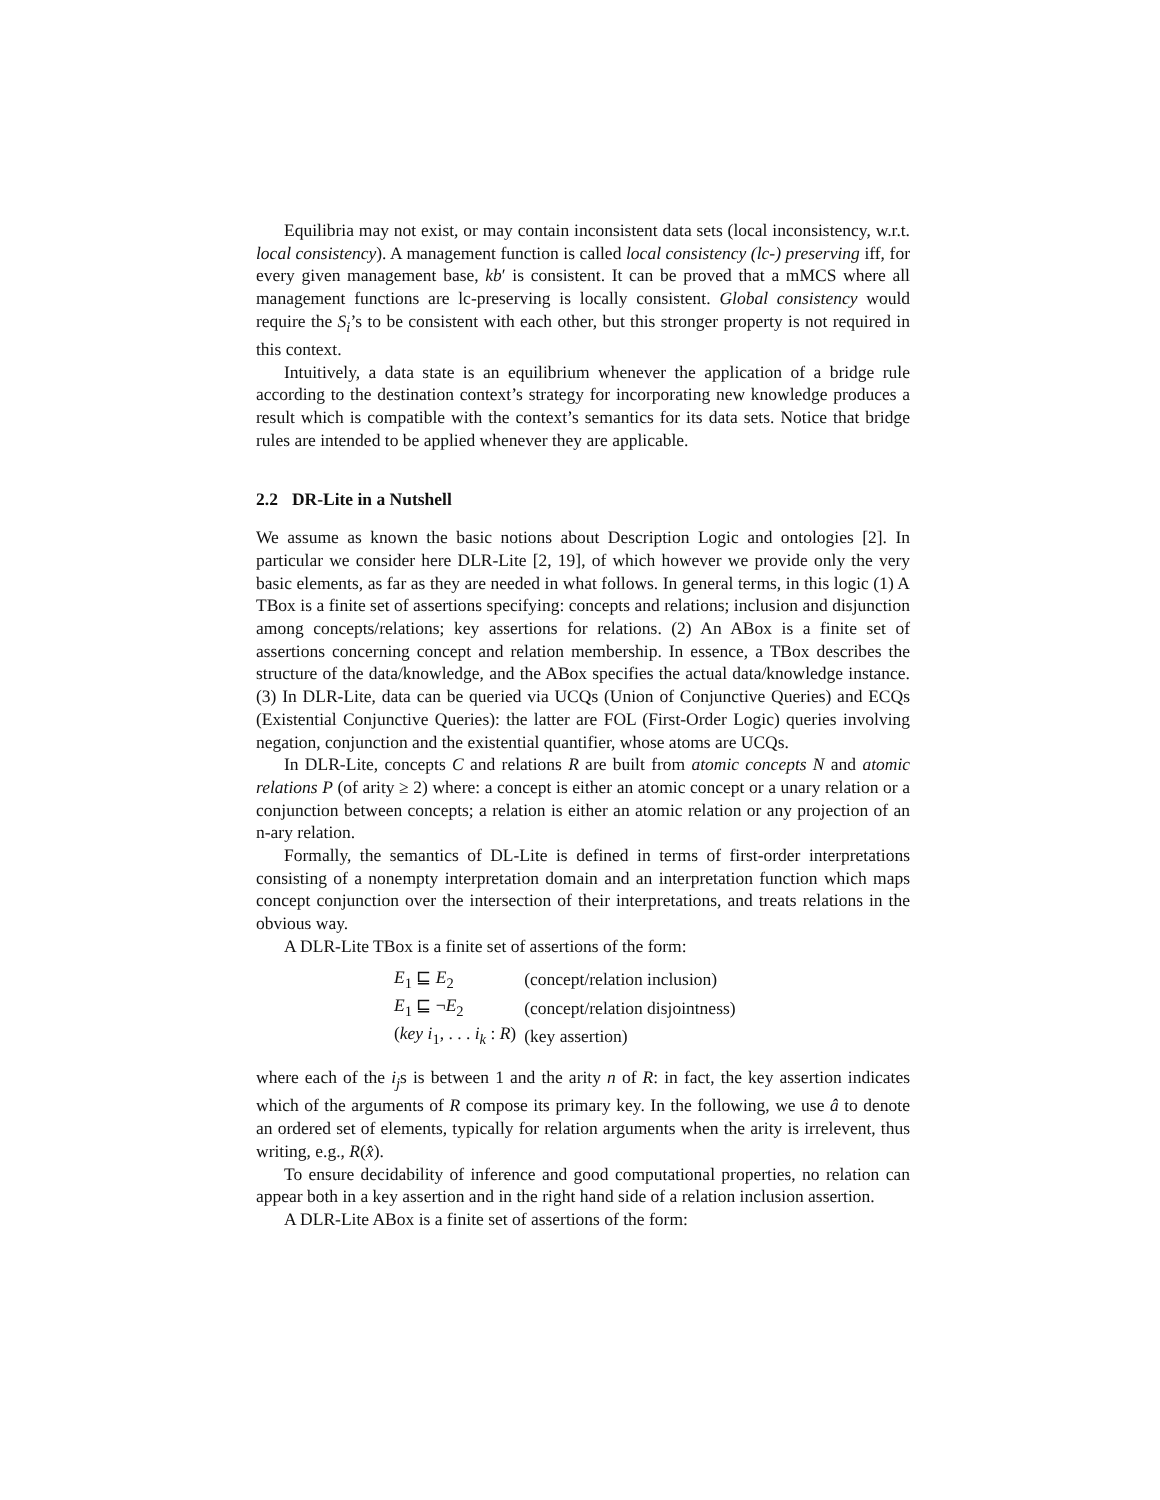Equilibria may not exist, or may contain inconsistent data sets (local inconsistency, w.r.t. local consistency). A management function is called local consistency (lc-) preserving iff, for every given management base, kb′ is consistent. It can be proved that a mMCS where all management functions are lc-preserving is locally consistent. Global consistency would require the S<sub>i</sub>’s to be consistent with each other, but this stronger property is not required in this context.
Intuitively, a data state is an equilibrium whenever the application of a bridge rule according to the destination context’s strategy for incorporating new knowledge produces a result which is compatible with the context’s semantics for its data sets. Notice that bridge rules are intended to be applied whenever they are applicable.
2.2 DR-Lite in a Nutshell
We assume as known the basic notions about Description Logic and ontologies [2]. In particular we consider here DLR-Lite [2, 19], of which however we provide only the very basic elements, as far as they are needed in what follows. In general terms, in this logic (1) A TBox is a finite set of assertions specifying: concepts and relations; inclusion and disjunction among concepts/relations; key assertions for relations. (2) An ABox is a finite set of assertions concerning concept and relation membership. In essence, a TBox describes the structure of the data/knowledge, and the ABox specifies the actual data/knowledge instance. (3) In DLR-Lite, data can be queried via UCQs (Union of Conjunctive Queries) and ECQs (Existential Conjunctive Queries): the latter are FOL (First-Order Logic) queries involving negation, conjunction and the existential quantifier, whose atoms are UCQs.
In DLR-Lite, concepts C and relations R are built from atomic concepts N and atomic relations P (of arity ≥ 2) where: a concept is either an atomic concept or a unary relation or a conjunction between concepts; a relation is either an atomic relation or any projection of an n-ary relation.
Formally, the semantics of DL-Lite is defined in terms of first-order interpretations consisting of a nonempty interpretation domain and an interpretation function which maps concept conjunction over the intersection of their interpretations, and treats relations in the obvious way.
A DLR-Lite TBox is a finite set of assertions of the form:
| E<sub>1</sub> ⊑ E<sub>2</sub> | (concept/relation inclusion) |
| E<sub>1</sub> ⊑ ¬ E<sub>2</sub> | (concept/relation disjointness) |
| ( key i<sub>1</sub>, . . . i<sub>k</sub> : R ) | (key assertion) |
where each of the i<sub>j</sub>s is between 1 and the arity n of R: in fact, the key assertion indicates which of the arguments of R compose its primary key. In the following, we use â to denote an ordered set of elements, typically for relation arguments when the arity is irrelevent, thus writing, e.g., R(x̂).
To ensure decidability of inference and good computational properties, no relation can appear both in a key assertion and in the right hand side of a relation inclusion assertion.
A DLR-Lite ABox is a finite set of assertions of the form: